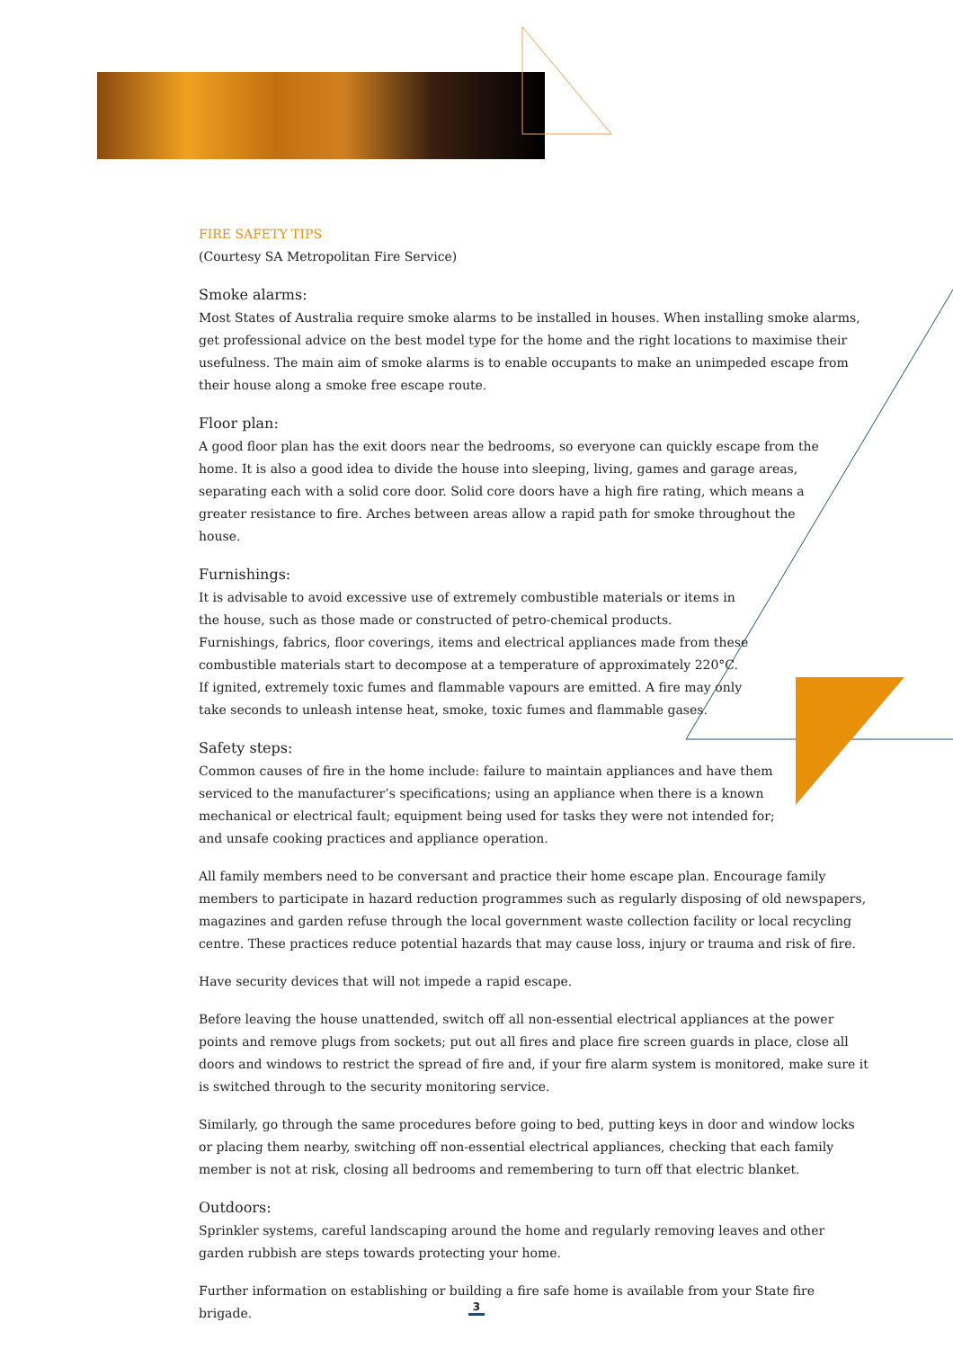FIRE SAFETY TIPS
(Courtesy SA Metropolitan Fire Service)
Smoke alarms:
Most States of Australia require smoke alarms to be installed in houses. When installing smoke alarms, get professional advice on the best model type for the home and the right locations to maximise their usefulness. The main aim of smoke alarms is to enable occupants to make an unimpeded escape from their house along a smoke free escape route.
Floor plan:
A good floor plan has the exit doors near the bedrooms, so everyone can quickly escape from the home. It is also a good idea to divide the house into sleeping, living, games and garage areas, separating each with a solid core door. Solid core doors have a high fire rating, which means a greater resistance to fire. Arches between areas allow a rapid path for smoke throughout the house.
Furnishings:
It is advisable to avoid excessive use of extremely combustible materials or items in the house, such as those made or constructed of petro-chemical products. Furnishings, fabrics, floor coverings, items and electrical appliances made from these combustible materials start to decompose at a temperature of approximately 220°C. If ignited, extremely toxic fumes and flammable vapours are emitted. A fire may only take seconds to unleash intense heat, smoke, toxic fumes and flammable gases.
Safety steps:
Common causes of fire in the home include: failure to maintain appliances and have them serviced to the manufacturer’s specifications; using an appliance when there is a known mechanical or electrical fault; equipment being used for tasks they were not intended for; and unsafe cooking practices and appliance operation.
All family members need to be conversant and practice their home escape plan. Encourage family members to participate in hazard reduction programmes such as regularly disposing of old newspapers, magazines and garden refuse through the local government waste collection facility or local recycling centre. These practices reduce potential hazards that may cause loss, injury or trauma and risk of fire.
Have security devices that will not impede a rapid escape.
Before leaving the house unattended, switch off all non-essential electrical appliances at the power points and remove plugs from sockets; put out all fires and place fire screen guards in place, close all doors and windows to restrict the spread of fire and, if your fire alarm system is monitored, make sure it is switched through to the security monitoring service.
Similarly, go through the same procedures before going to bed, putting keys in door and window locks or placing them nearby, switching off non-essential electrical appliances, checking that each family member is not at risk, closing all bedrooms and remembering to turn off that electric blanket.
Outdoors:
Sprinkler systems, careful landscaping around the home and regularly removing leaves and other garden rubbish are steps towards protecting your home.
Further information on establishing or building a fire safe home is available from your State fire brigade.
3